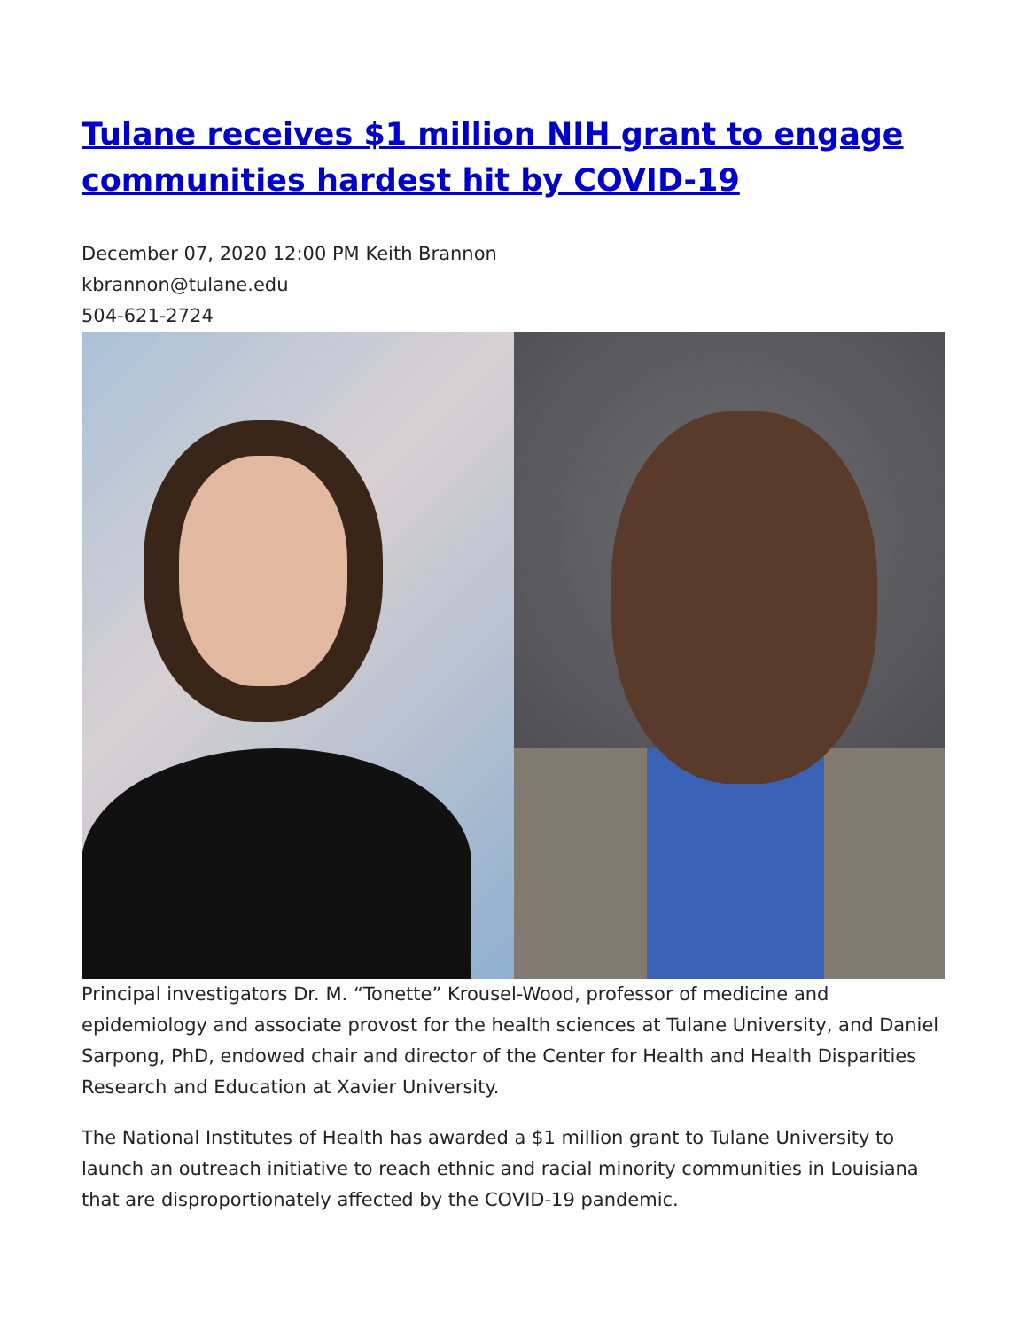Tulane receives $1 million NIH grant to engage communities hardest hit by COVID-19
December 07, 2020 12:00 PM Keith Brannon
kbrannon@tulane.edu
504-621-2724
Principal investigators Dr. M. “Tonette” Krousel-Wood, professor of medicine and epidemiology and associate provost for the health sciences at Tulane University, and Daniel Sarpong, PhD, endowed chair and director of the Center for Health and Health Disparities Research and Education at Xavier University.
The National Institutes of Health has awarded a $1 million grant to Tulane University to launch an outreach initiative to reach ethnic and racial minority communities in Louisiana that are disproportionately affected by the COVID-19 pandemic.